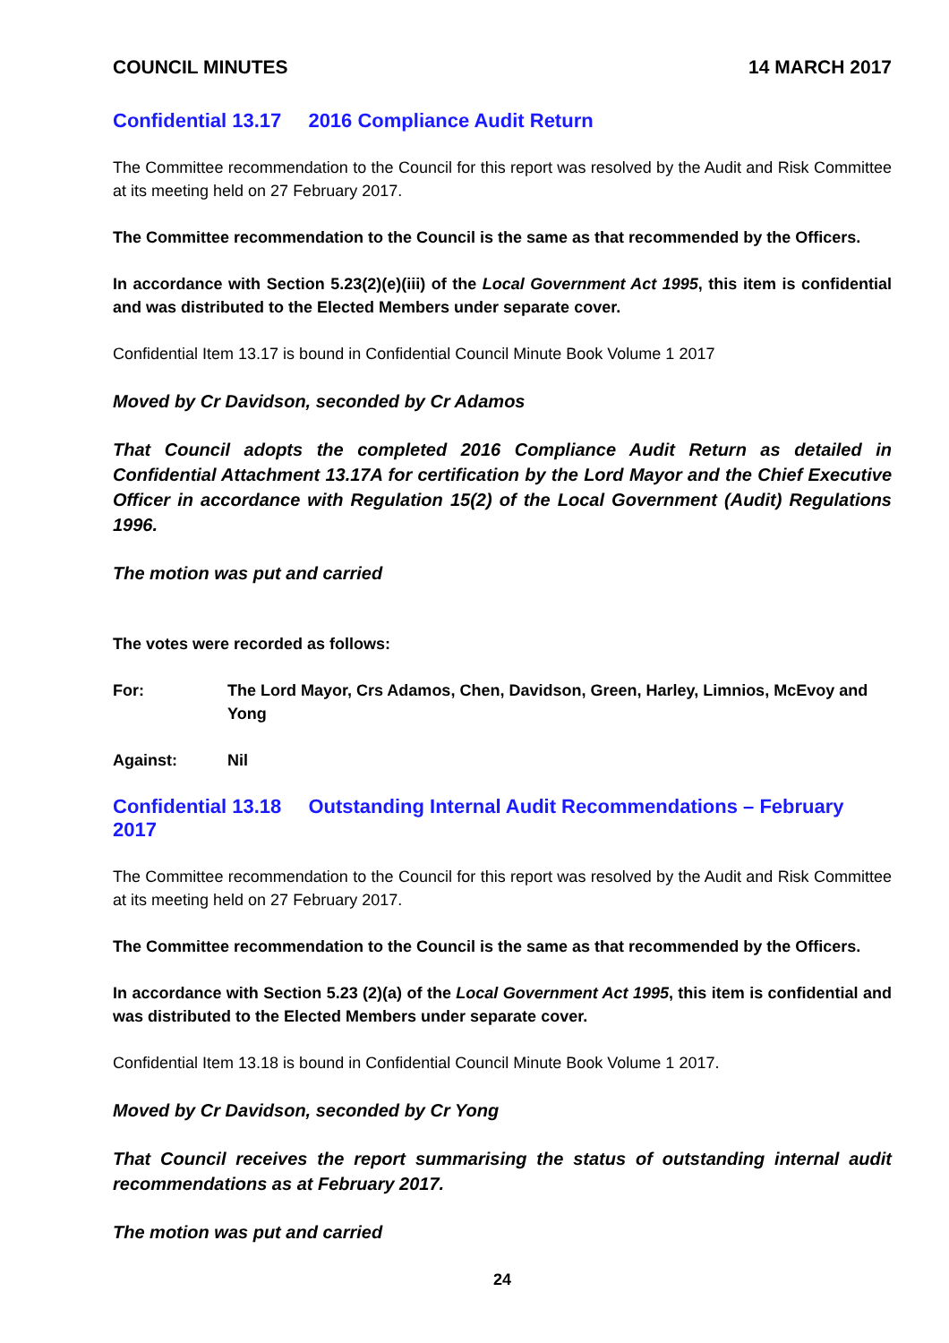COUNCIL MINUTES 14 MARCH 2017
Confidential 13.17 2016 Compliance Audit Return
The Committee recommendation to the Council for this report was resolved by the Audit and Risk Committee at its meeting held on 27 February 2017.
The Committee recommendation to the Council is the same as that recommended by the Officers.
In accordance with Section 5.23(2)(e)(iii) of the Local Government Act 1995, this item is confidential and was distributed to the Elected Members under separate cover.
Confidential Item 13.17 is bound in Confidential Council Minute Book Volume 1 2017
Moved by Cr Davidson, seconded by Cr Adamos
That Council adopts the completed 2016 Compliance Audit Return as detailed in Confidential Attachment 13.17A for certification by the Lord Mayor and the Chief Executive Officer in accordance with Regulation 15(2) of the Local Government (Audit) Regulations 1996.
The motion was put and carried
The votes were recorded as follows:
For: The Lord Mayor, Crs Adamos, Chen, Davidson, Green, Harley, Limnios, McEvoy and Yong
Against: Nil
Confidential 13.18 Outstanding Internal Audit Recommendations – February 2017
The Committee recommendation to the Council for this report was resolved by the Audit and Risk Committee at its meeting held on 27 February 2017.
The Committee recommendation to the Council is the same as that recommended by the Officers.
In accordance with Section 5.23 (2)(a) of the Local Government Act 1995, this item is confidential and was distributed to the Elected Members under separate cover.
Confidential Item 13.18 is bound in Confidential Council Minute Book Volume 1 2017.
Moved by Cr Davidson, seconded by Cr Yong
That Council receives the report summarising the status of outstanding internal audit recommendations as at February 2017.
The motion was put and carried
24